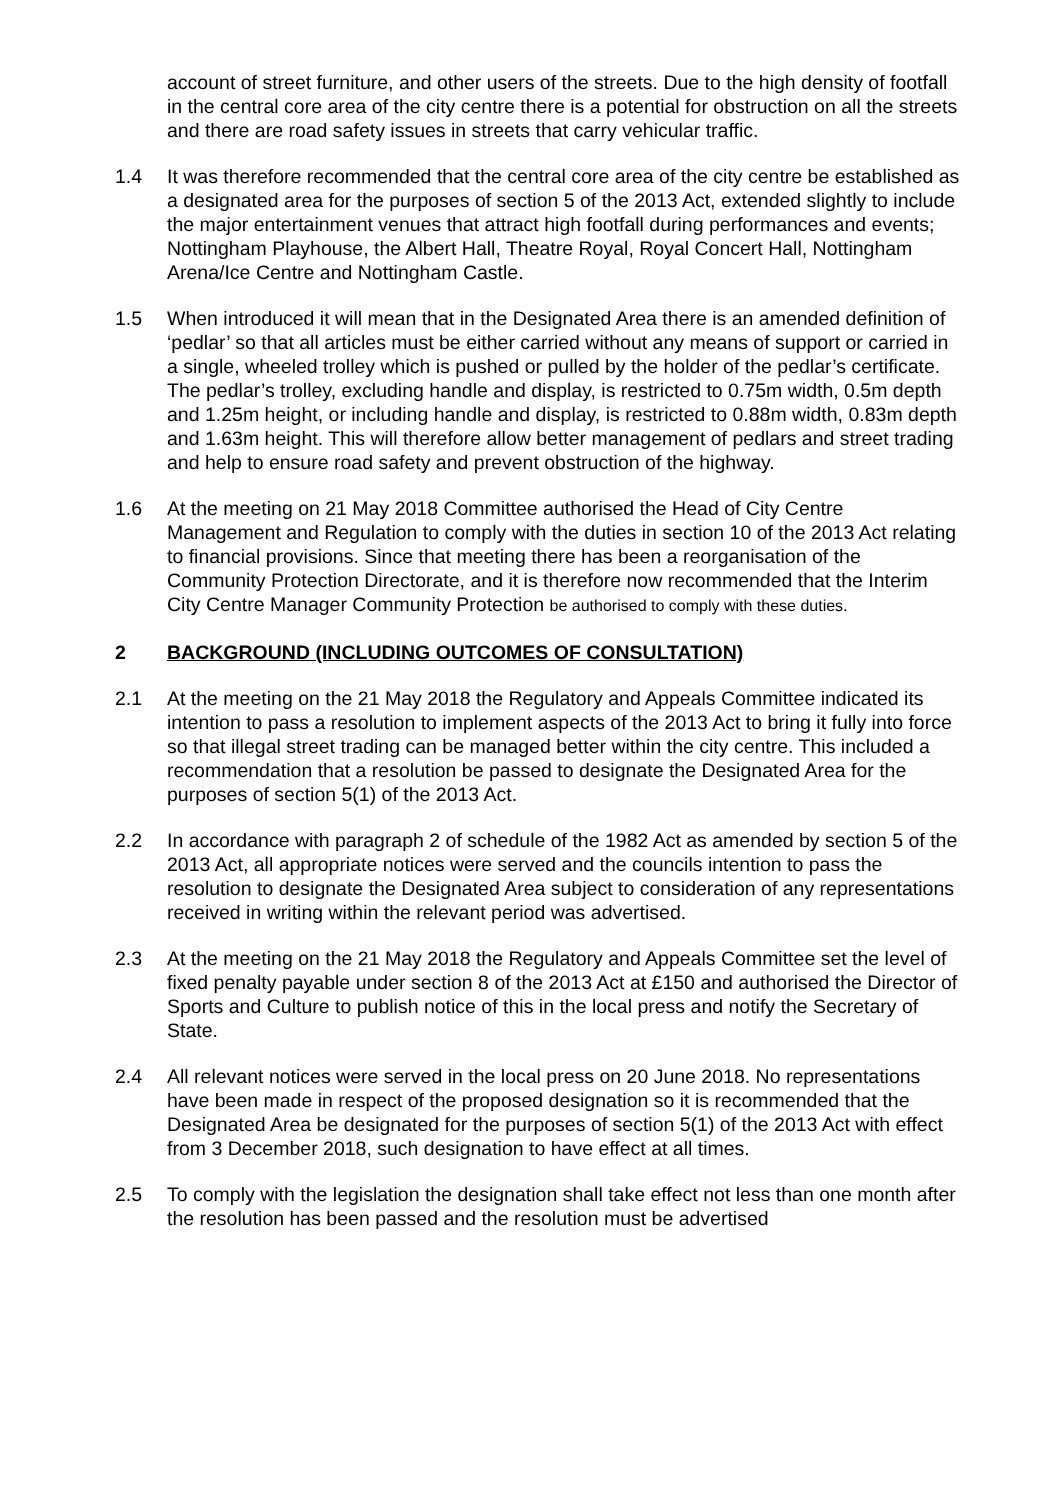account of street furniture, and other users of the streets. Due to the high density of footfall in the central core area of the city centre there is a potential for obstruction on all the streets and there are road safety issues in streets that carry vehicular traffic.
1.4 It was therefore recommended that the central core area of the city centre be established as a designated area for the purposes of section 5 of the 2013 Act, extended slightly to include the major entertainment venues that attract high footfall during performances and events; Nottingham Playhouse, the Albert Hall, Theatre Royal, Royal Concert Hall, Nottingham Arena/Ice Centre and Nottingham Castle.
1.5 When introduced it will mean that in the Designated Area there is an amended definition of ‘pedlar’ so that all articles must be either carried without any means of support or carried in a single, wheeled trolley which is pushed or pulled by the holder of the pedlar’s certificate. The pedlar’s trolley, excluding handle and display, is restricted to 0.75m width, 0.5m depth and 1.25m height, or including handle and display, is restricted to 0.88m width, 0.83m depth and 1.63m height. This will therefore allow better management of pedlars and street trading and help to ensure road safety and prevent obstruction of the highway.
1.6 At the meeting on 21 May 2018 Committee authorised the Head of City Centre Management and Regulation to comply with the duties in section 10 of the 2013 Act relating to financial provisions. Since that meeting there has been a reorganisation of the Community Protection Directorate, and it is therefore now recommended that the Interim City Centre Manager Community Protection be authorised to comply with these duties.
2 BACKGROUND (INCLUDING OUTCOMES OF CONSULTATION)
2.1 At the meeting on the 21 May 2018 the Regulatory and Appeals Committee indicated its intention to pass a resolution to implement aspects of the 2013 Act to bring it fully into force so that illegal street trading can be managed better within the city centre. This included a recommendation that a resolution be passed to designate the Designated Area for the purposes of section 5(1) of the 2013 Act.
2.2 In accordance with paragraph 2 of schedule of the 1982 Act as amended by section 5 of the 2013 Act, all appropriate notices were served and the councils intention to pass the resolution to designate the Designated Area subject to consideration of any representations received in writing within the relevant period was advertised.
2.3 At the meeting on the 21 May 2018 the Regulatory and Appeals Committee set the level of fixed penalty payable under section 8 of the 2013 Act at £150 and authorised the Director of Sports and Culture to publish notice of this in the local press and notify the Secretary of State.
2.4 All relevant notices were served in the local press on 20 June 2018. No representations have been made in respect of the proposed designation so it is recommended that the Designated Area be designated for the purposes of section 5(1) of the 2013 Act with effect from 3 December 2018, such designation to have effect at all times.
2.5 To comply with the legislation the designation shall take effect not less than one month after the resolution has been passed and the resolution must be advertised